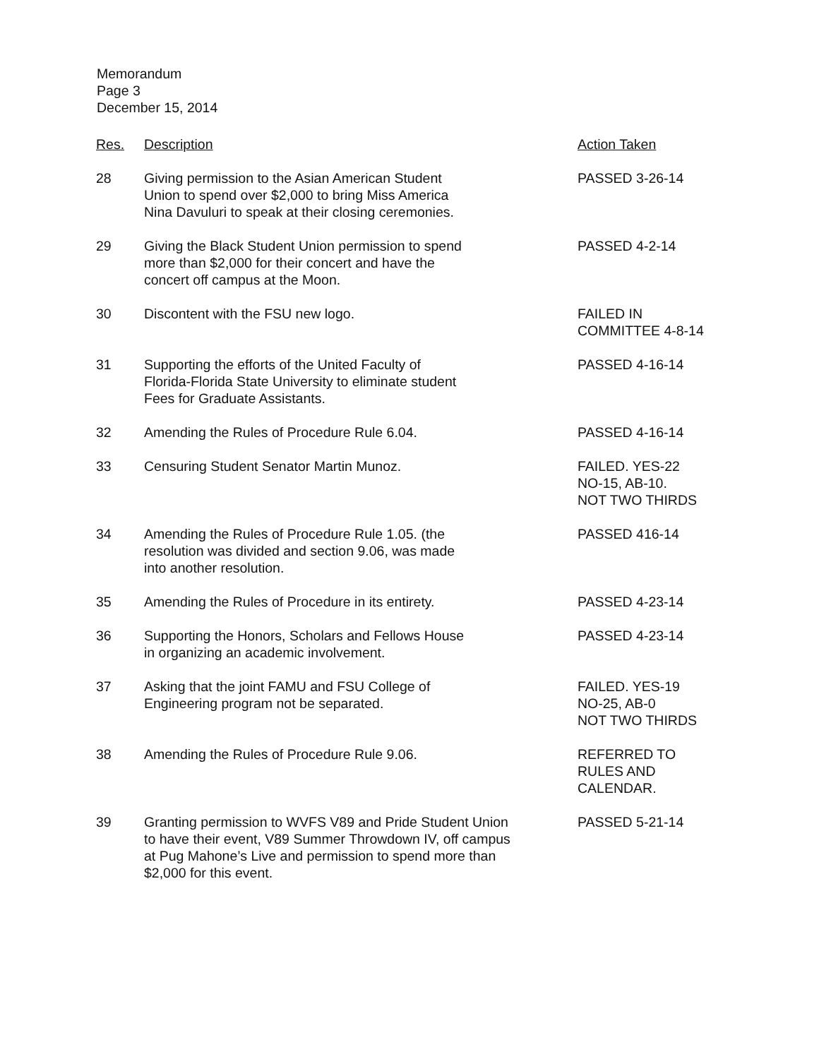Memorandum
Page 3
December 15, 2014
| Res. | Description | Action Taken |
| --- | --- | --- |
| 28 | Giving permission to the Asian American Student Union to spend over $2,000 to bring Miss America Nina Davuluri to speak at their closing ceremonies. | PASSED 3-26-14 |
| 29 | Giving the Black Student Union permission to spend more than $2,000 for their concert and have the concert off campus at the Moon. | PASSED 4-2-14 |
| 30 | Discontent with the FSU new logo. | FAILED IN COMMITTEE 4-8-14 |
| 31 | Supporting the efforts of the United Faculty of Florida-Florida State University to eliminate student Fees for Graduate Assistants. | PASSED 4-16-14 |
| 32 | Amending the Rules of Procedure Rule 6.04. | PASSED 4-16-14 |
| 33 | Censuring Student Senator Martin Munoz. | FAILED. YES-22 NO-15, AB-10. NOT TWO THIRDS |
| 34 | Amending the Rules of Procedure Rule 1.05. (the resolution was divided and section 9.06, was made into another resolution. | PASSED 416-14 |
| 35 | Amending the Rules of Procedure in its entirety. | PASSED 4-23-14 |
| 36 | Supporting the Honors, Scholars and Fellows House in organizing an academic involvement. | PASSED 4-23-14 |
| 37 | Asking that the joint FAMU and FSU College of Engineering program not be separated. | FAILED. YES-19 NO-25, AB-0 NOT TWO THIRDS |
| 38 | Amending the Rules of Procedure Rule 9.06. | REFERRED TO RULES AND CALENDAR. |
| 39 | Granting permission to WVFS V89 and Pride Student Union to have their event, V89 Summer Throwdown IV, off campus at Pug Mahone’s Live and permission to spend more than $2,000 for this event. | PASSED 5-21-14 |